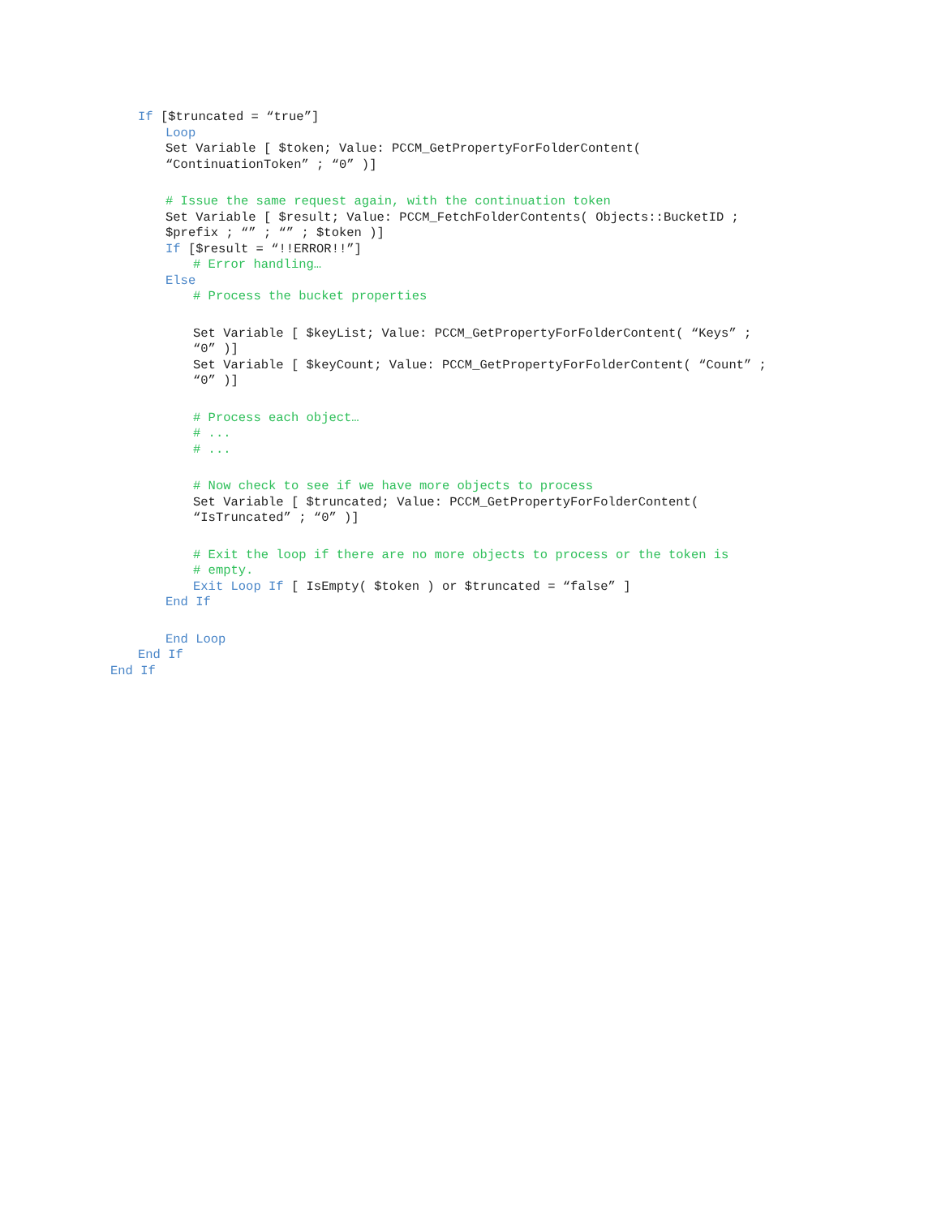If [$truncated = “true”]
Loop
Set Variable [ $token; Value: PCCM_GetPropertyForFolderContent(
“ContinuationToken” ; “0” )]
# Issue the same request again, with the continuation token
Set Variable [ $result; Value: PCCM_FetchFolderContents( Objects::BucketID ;
$prefix ; “” ; “” ; $token )]
If [$result = “!!ERROR!!”]
# Error handling…
Else
# Process the bucket properties
Set Variable [ $keyList; Value: PCCM_GetPropertyForFolderContent( “Keys” ;
“0” )]
Set Variable [ $keyCount; Value: PCCM_GetPropertyForFolderContent( “Count” ;
“0” )]
# Process each object…
# ...
# ...
# Now check to see if we have more objects to process
Set Variable [ $truncated; Value: PCCM_GetPropertyForFolderContent(
“IsTruncated” ; “0” )]
# Exit the loop if there are no more objects to process or the token is
# empty.
Exit Loop If [ IsEmpty( $token ) or $truncated = “false” ]
End If
End Loop
End If
End If